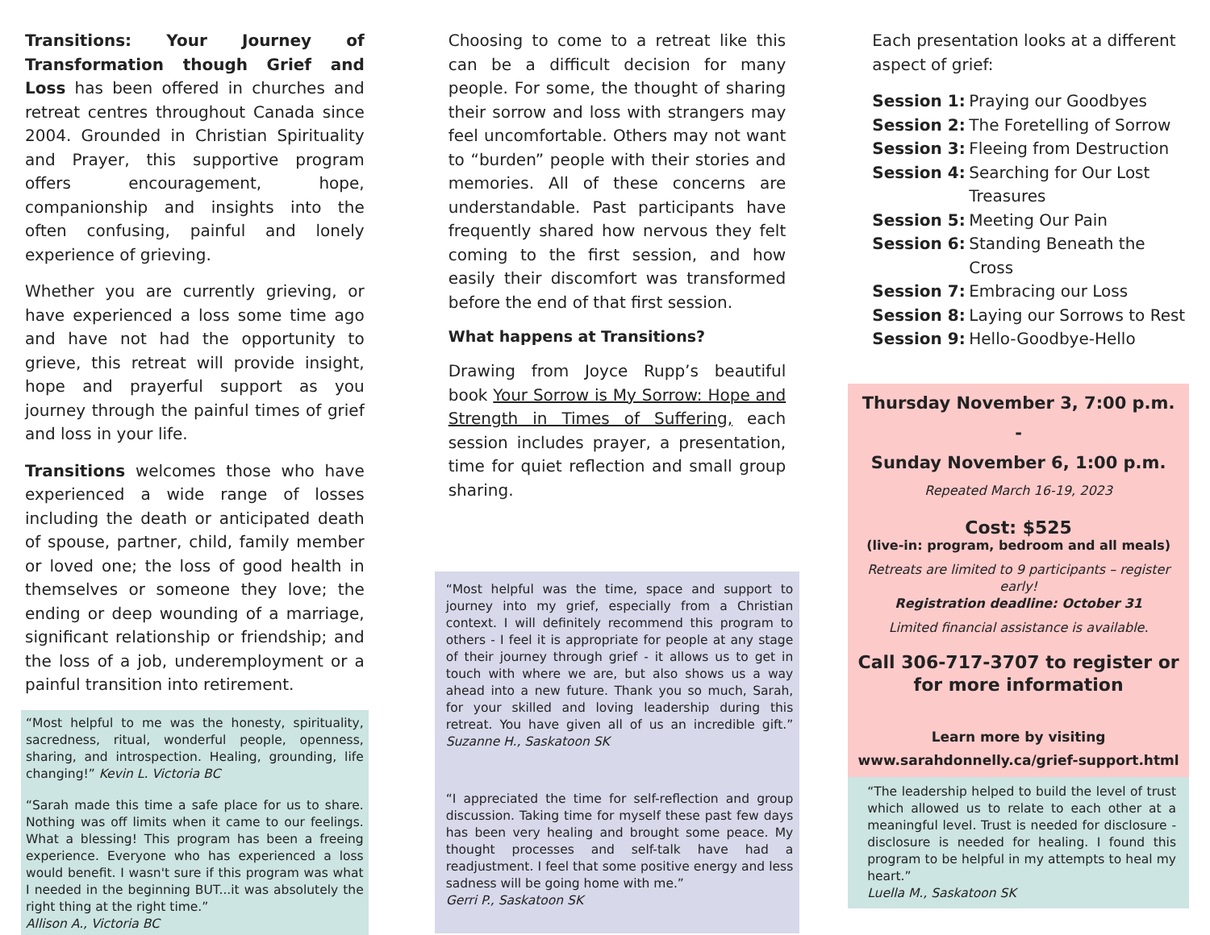Transitions: Your Journey of Transformation though Grief and Loss has been offered in churches and retreat centres throughout Canada since 2004. Grounded in Christian Spirituality and Prayer, this supportive program offers encouragement, hope, companionship and insights into the often confusing, painful and lonely experience of grieving.
Whether you are currently grieving, or have experienced a loss some time ago and have not had the opportunity to grieve, this retreat will provide insight, hope and prayerful support as you journey through the painful times of grief and loss in your life.
Transitions welcomes those who have experienced a wide range of losses including the death or anticipated death of spouse, partner, child, family member or loved one; the loss of good health in themselves or someone they love; the ending or deep wounding of a marriage, significant relationship or friendship; and the loss of a job, underemployment or a painful transition into retirement.
“Most helpful to me was the honesty, spirituality, sacredness, ritual, wonderful people, openness, sharing, and introspection. Healing, grounding, life changing!” Kevin L. Victoria BC
“Sarah made this time a safe place for us to share. Nothing was off limits when it came to our feelings. What a blessing! This program has been a freeing experience. Everyone who has experienced a loss would benefit. I wasn't sure if this program was what I needed in the beginning BUT...it was absolutely the right thing at the right time.”
Allison A., Victoria BC
Choosing to come to a retreat like this can be a difficult decision for many people. For some, the thought of sharing their sorrow and loss with strangers may feel uncomfortable. Others may not want to “burden” people with their stories and memories. All of these concerns are understandable. Past participants have frequently shared how nervous they felt coming to the first session, and how easily their discomfort was transformed before the end of that first session.
What happens at Transitions?
Drawing from Joyce Rupp’s beautiful book Your Sorrow is My Sorrow: Hope and Strength in Times of Suffering, each session includes prayer, a presentation, time for quiet reflection and small group sharing.
“Most helpful was the time, space and support to journey into my grief, especially from a Christian context. I will definitely recommend this program to others - I feel it is appropriate for people at any stage of their journey through grief - it allows us to get in touch with where we are, but also shows us a way ahead into a new future. Thank you so much, Sarah, for your skilled and loving leadership during this retreat. You have given all of us an incredible gift.” Suzanne H., Saskatoon SK
“I appreciated the time for self-reflection and group discussion. Taking time for myself these past few days has been very healing and brought some peace. My thought processes and self-talk have had a readjustment. I feel that some positive energy and less sadness will be going home with me.”
Gerri P., Saskatoon SK
Each presentation looks at a different aspect of grief:
| Session 1: | Praying our Goodbyes |
| Session 2: | The Foretelling of Sorrow |
| Session 3: | Fleeing from Destruction |
| Session 4: | Searching for Our Lost Treasures |
| Session 5: | Meeting Our Pain |
| Session 6: | Standing Beneath the Cross |
| Session 7: | Embracing our Loss |
| Session 8: | Laying our Sorrows to Rest |
| Session 9: | Hello-Goodbye-Hello |
Thursday November 3, 7:00 p.m. -
Sunday November 6, 1:00 p.m.
Repeated March 16-19, 2023
Cost: $525
(live-in: program, bedroom and all meals)
Retreats are limited to 9 participants – register early!
Registration deadline: October 31
Limited financial assistance is available.
Call 306-717-3707 to register or for more information
Learn more by visiting
www.sarahdonnelly.ca/grief-support.html
“The leadership helped to build the level of trust which allowed us to relate to each other at a meaningful level. Trust is needed for disclosure - disclosure is needed for healing. I found this program to be helpful in my attempts to heal my heart.”
Luella M., Saskatoon SK